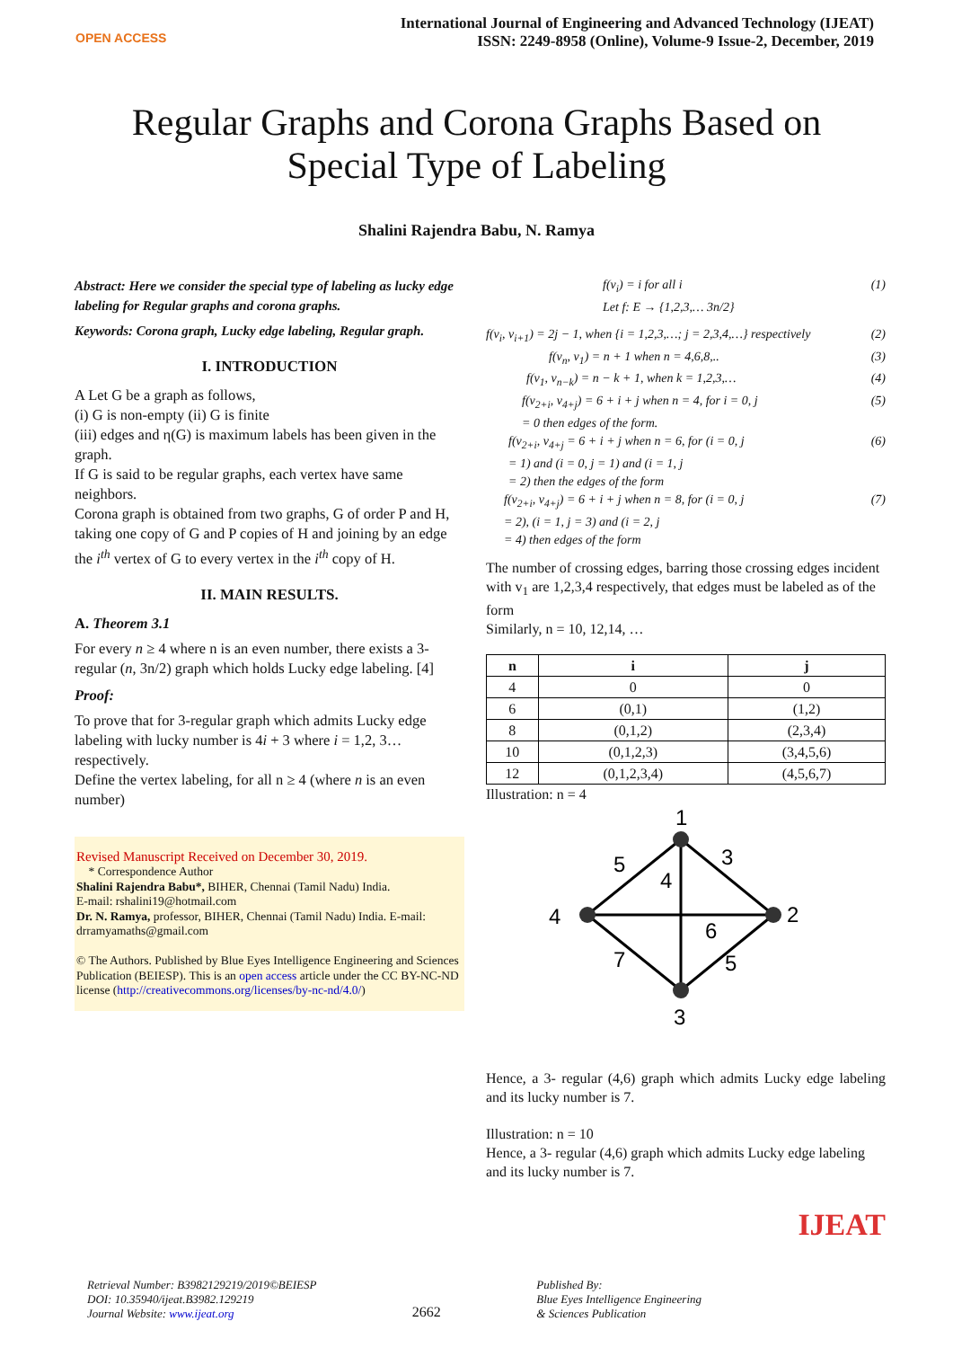OPEN ACCESS
International Journal of Engineering and Advanced Technology (IJEAT)
ISSN: 2249-8958 (Online), Volume-9 Issue-2, December, 2019
Regular Graphs and Corona Graphs Based on
Special Type of Labeling
Shalini Rajendra Babu, N. Ramya
Abstract: Here we consider the special type of labeling as lucky edge labeling for Regular graphs and corona graphs.
Keywords: Corona graph, Lucky edge labeling, Regular graph.
I. INTRODUCTION
A Let G be a graph as follows,
(i) G is non-empty (ii) G is finite
(iii) edges and η(G) is maximum labels has been given in the graph.
If G is said to be regular graphs, each vertex have same neighbors.
Corona graph is obtained from two graphs, G of order P and H, taking one copy of G and P copies of H and joining by an edge the i<sup>th</sup> vertex of G to every vertex in the i<sup>th</sup> copy of H.
II. MAIN RESULTS.
A. Theorem 3.1
For every n ≥ 4 where n is an even number, there exists a 3-regular (n, 3n/2) graph which holds Lucky edge labeling. [4]
Proof:
To prove that for 3-regular graph which admits Lucky edge labeling with lucky number is 4i + 3 where i = 1,2, 3… respectively.
Define the vertex labeling, for all n ≥ 4 (where n is an even number)
Revised Manuscript Received on December 30, 2019.
* Correspondence Author
Shalini Rajendra Babu*, BIHER, Chennai (Tamil Nadu) India.
E-mail: rshalini19@hotmail.com
Dr. N. Ramya, professor, BIHER, Chennai (Tamil Nadu) India. E-mail: drramyamaths@gmail.com
© The Authors. Published by Blue Eyes Intelligence Engineering and Sciences Publication (BEIESP). This is an open access article under the CC BY-NC-ND license (http://creativecommons.org/licenses/by-nc-nd/4.0/)
f(v<sub>i</sub>) = i for all i
Let f: E → {1,2,3,… 3n/2} (1)
f(v<sub>i</sub>, v<sub>i+1</sub>) = 2j − 1, when {i = 1,2,3,…; j = 2,3,4,…} respectively (2)
f(v<sub>n</sub>, v<sub>1</sub>) = n + 1 when n = 4,6,8,.. (3)
f(v<sub>1</sub>, v<sub>n−k</sub>) = n − k + 1, when k = 1,2,3,… (4)
f(v<sub>2+i</sub>, v<sub>4+j</sub>) = 6 + i + j when n = 4, for i = 0, j
= 0 then edges of the form. (5)
f(v<sub>2+i</sub>, v<sub>4+j</sub> = 6 + i + j when n = 6, for (i = 0, j
= 1) and (i = 0, j = 1) and (i = 1, j
= 2) then the edges of the form (6)
f(v<sub>2+i</sub>, v<sub>4+j</sub>) = 6 + i + j when n = 8, for (i = 0, j
= 2), (i = 1, j = 3) and (i = 2, j
= 4) then edges of the form (7)
The number of crossing edges, barring those crossing edges incident with v<sub>1</sub> are 1,2,3,4 respectively, that edges must be labeled as of the form
Similarly, n = 10, 12,14, …
| n | i | j |
| --- | --- | --- |
| 4 | 0 | 0 |
| 6 | (0,1) | (1,2) |
| 8 | (0,1,2) | (2,3,4) |
| 10 | (0,1,2,3) | (3,4,5,6) |
| 12 | (0,1,2,3,4) | (4,5,6,7) |
Illustration: n = 4
1
2
3
4
5
3
4
6
7
5
Hence, a 3- regular (4,6) graph which admits Lucky edge labeling and its lucky number is 7.
Illustration: n = 10
Hence, a 3- regular (4,6) graph which admits Lucky edge labeling and its lucky number is 7.
IJEAT
Retrieval Number: B3982129219/2019©BEIESP
DOI: 10.35940/ijeat.B3982.129219
Journal Website: www.ijeat.org
2662
Published By:
Blue Eyes Intelligence Engineering
& Sciences Publication